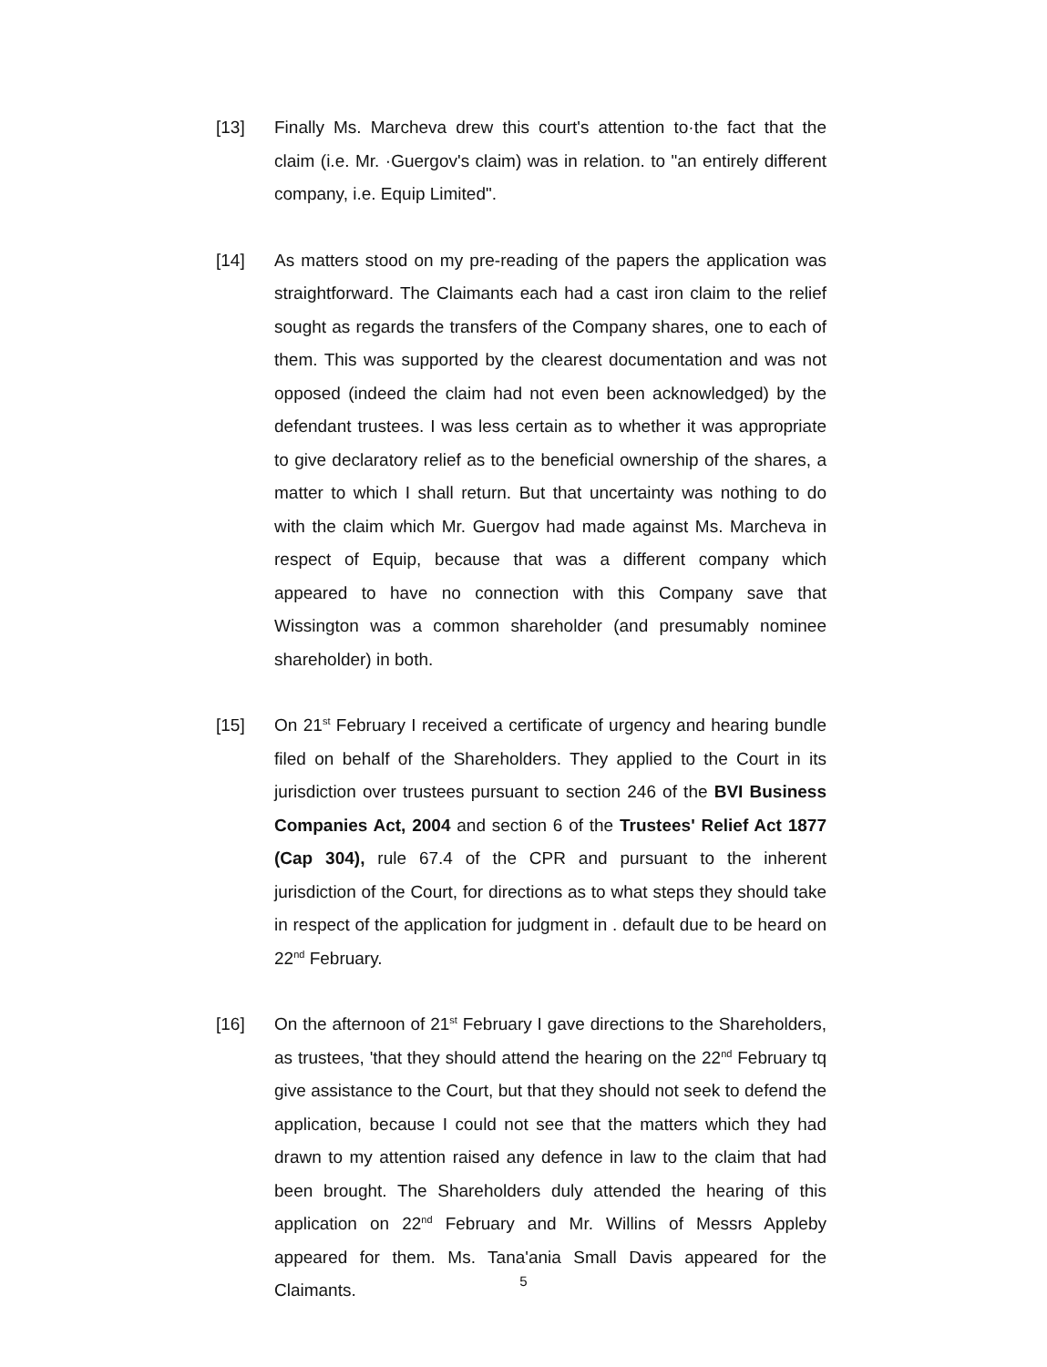[13] Finally Ms. Marcheva drew this court's attention to·the fact that the claim (i.e. Mr. ·Guergov's claim) was in relation. to "an entirely different company, i.e. Equip Limited".
[14] As matters stood on my pre-reading of the papers the application was straightforward. The Claimants each had a cast iron claim to the relief sought as regards the transfers of the Company shares, one to each of them. This was supported by the clearest documentation and was not opposed (indeed the claim had not even been acknowledged) by the defendant trustees. I was less certain as to whether it was appropriate to give declaratory relief as to the beneficial ownership of the shares, a matter to which I shall return. But that uncertainty was nothing to do with the claim which Mr. Guergov had made against Ms. Marcheva in respect of Equip, because that was a different company which appeared to have no connection with this Company save that Wissington was a common shareholder (and presumably nominee shareholder) in both.
[15] On 21<sup>st</sup> February I received a certificate of urgency and hearing bundle filed on behalf of the Shareholders. They applied to the Court in its jurisdiction over trustees pursuant to section 246 of the BVI Business Companies Act, 2004 and section 6 of the Trustees' Relief Act 1877 (Cap 304), rule 67.4 of the CPR and pursuant to the inherent jurisdiction of the Court, for directions as to what steps they should take in respect of the application for judgment in . default due to be heard on 22<sup>nd</sup> February.
[16] On the afternoon of 21<sup>st</sup> February I gave directions to the Shareholders, as trustees, 'that they should attend the hearing on the 22<sup>nd</sup> February tq give assistance to the Court, but that they should not seek to defend the application, because I could not see that the matters which they had drawn to my attention raised any defence in law to the claim that had been brought. The Shareholders duly attended the hearing of this application on 22<sup>nd</sup> February and Mr. Willins of Messrs Appleby appeared for them. Ms. Tana'ania Small Davis appeared for the Claimants.
5